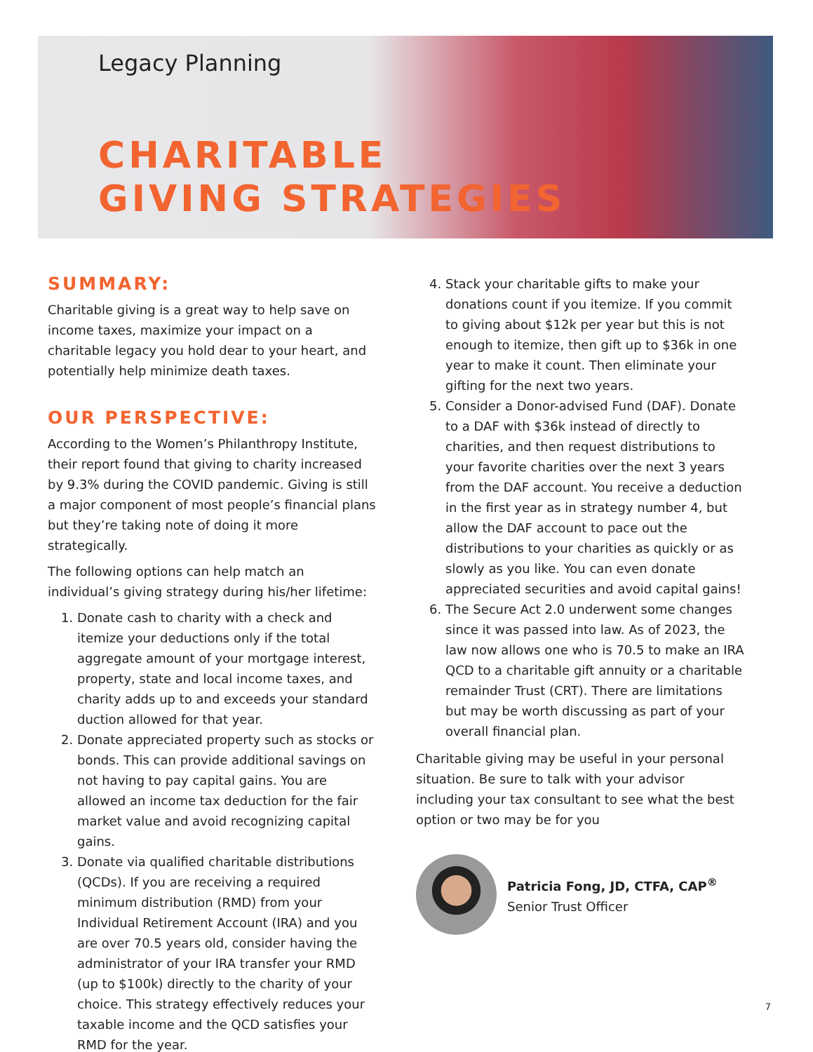Legacy Planning
CHARITABLE
GIVING STRATEGIES
SUMMARY:
Charitable giving is a great way to help save on income taxes, maximize your impact on a charitable legacy you hold dear to your heart, and potentially help minimize death taxes.
OUR PERSPECTIVE:
According to the Women’s Philanthropy Institute, their report found that giving to charity increased by 9.3% during the COVID pandemic. Giving is still a major component of most people’s financial plans but they’re taking note of doing it more strategically.
The following options can help match an individual’s giving strategy during his/her lifetime:
1. Donate cash to charity with a check and itemize your deductions only if the total aggregate amount of your mortgage interest, property, state and local income taxes, and charity adds up to and exceeds your standard duction allowed for that year.
2. Donate appreciated property such as stocks or bonds. This can provide additional savings on not having to pay capital gains. You are allowed an income tax deduction for the fair market value and avoid recognizing capital gains.
3. Donate via qualified charitable distributions (QCDs). If you are receiving a required minimum distribution (RMD) from your Individual Retirement Account (IRA) and you are over 70.5 years old, consider having the administrator of your IRA transfer your RMD (up to $100k) directly to the charity of your choice. This strategy effectively reduces your taxable income and the QCD satisfies your RMD for the year.
4. Stack your charitable gifts to make your donations count if you itemize. If you commit to giving about $12k per year but this is not enough to itemize, then gift up to $36k in one year to make it count. Then eliminate your gifting for the next two years.
5. Consider a Donor-advised Fund (DAF). Donate to a DAF with $36k instead of directly to charities, and then request distributions to your favorite charities over the next 3 years from the DAF account. You receive a deduction in the first year as in strategy number 4, but allow the DAF account to pace out the distributions to your charities as quickly or as slowly as you like. You can even donate appreciated securities and avoid capital gains!
6. The Secure Act 2.0 underwent some changes since it was passed into law. As of 2023, the law now allows one who is 70.5 to make an IRA QCD to a charitable gift annuity or a charitable remainder Trust (CRT). There are limitations but may be worth discussing as part of your overall financial plan.
Charitable giving may be useful in your personal situation. Be sure to talk with your advisor including your tax consultant to see what the best option or two may be for you
Patricia Fong, JD, CTFA, CAP<sup>®</sup>
Senior Trust Officer
7